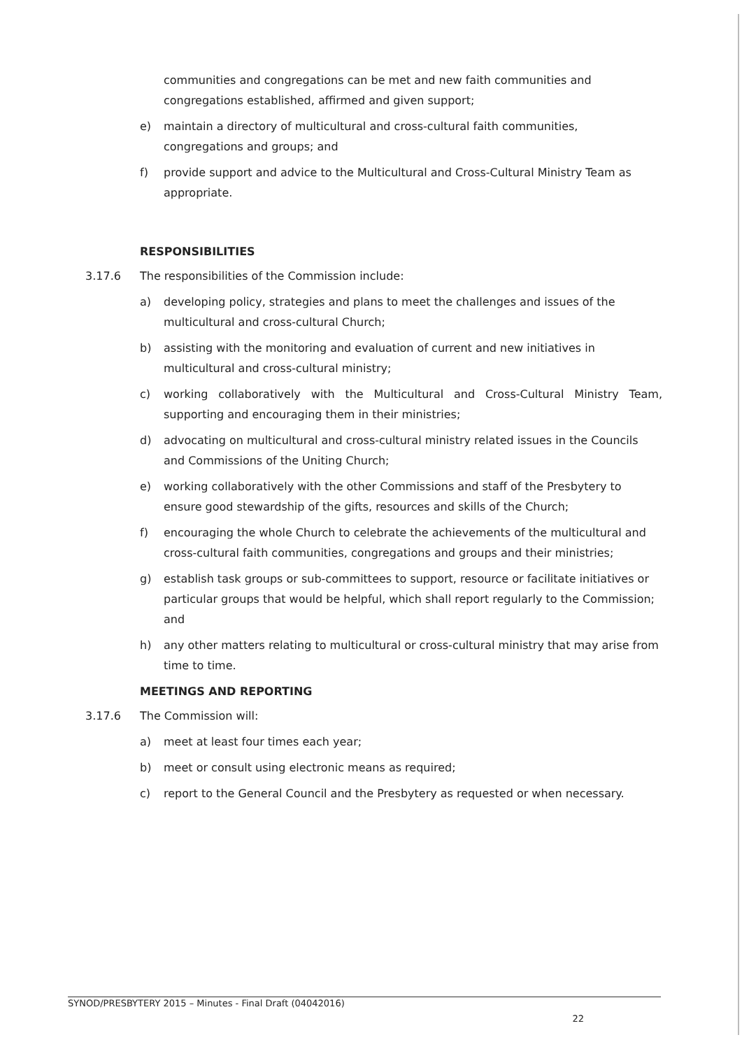communities and congregations can be met and new faith communities and congregations established, affirmed and given support;
e) maintain a directory of multicultural and cross-cultural faith communities, congregations and groups; and
f) provide support and advice to the Multicultural and Cross-Cultural Ministry Team as appropriate.
RESPONSIBILITIES
3.17.6 The responsibilities of the Commission include:
a) developing policy, strategies and plans to meet the challenges and issues of the multicultural and cross-cultural Church;
b) assisting with the monitoring and evaluation of current and new initiatives in multicultural and cross-cultural ministry;
c) working collaboratively with the Multicultural and Cross-Cultural Ministry Team, supporting and encouraging them in their ministries;
d) advocating on multicultural and cross-cultural ministry related issues in the Councils and Commissions of the Uniting Church;
e) working collaboratively with the other Commissions and staff of the Presbytery to ensure good stewardship of the gifts, resources and skills of the Church;
f) encouraging the whole Church to celebrate the achievements of the multicultural and cross-cultural faith communities, congregations and groups and their ministries;
g) establish task groups or sub-committees to support, resource or facilitate initiatives or particular groups that would be helpful, which shall report regularly to the Commission; and
h) any other matters relating to multicultural or cross-cultural ministry that may arise from time to time.
MEETINGS AND REPORTING
3.17.6 The Commission will:
a) meet at least four times each year;
b) meet or consult using electronic means as required;
c) report to the General Council and the Presbytery as requested or when necessary.
SYNOD/PRESBYTERY 2015 – Minutes - Final Draft (04042016)
22